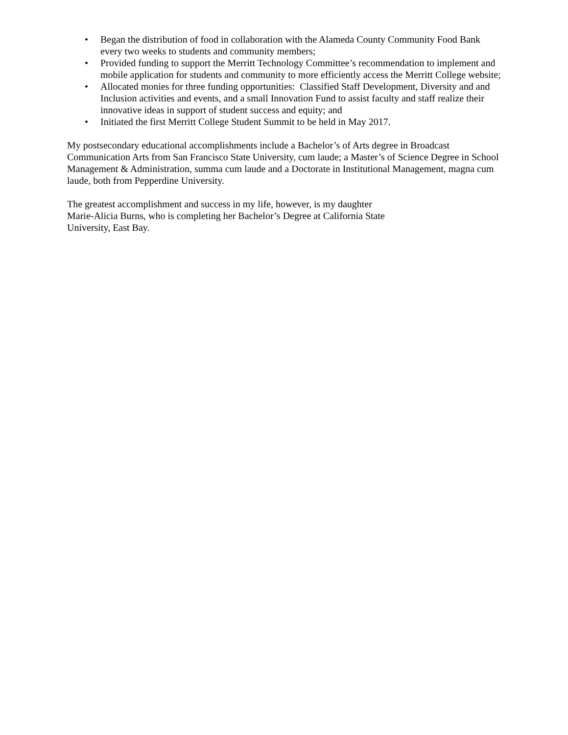• Began the distribution of food in collaboration with the Alameda County Community Food Bank every two weeks to students and community members;
• Provided funding to support the Merritt Technology Committee’s recommendation to implement and mobile application for students and community to more efficiently access the Merritt College website;
• Allocated monies for three funding opportunities: Classified Staff Development, Diversity and and Inclusion activities and events, and a small Innovation Fund to assist faculty and staff realize their innovative ideas in support of student success and equity; and
• Initiated the first Merritt College Student Summit to be held in May 2017.
My postsecondary educational accomplishments include a Bachelor’s of Arts degree in Broadcast Communication Arts from San Francisco State University, cum laude; a Master’s of Science Degree in School Management & Administration, summa cum laude and a Doctorate in Institutional Management, magna cum laude, both from Pepperdine University.
The greatest accomplishment and success in my life, however, is my daughter
Marie-Alicia Burns, who is completing her Bachelor’s Degree at California State
University, East Bay.